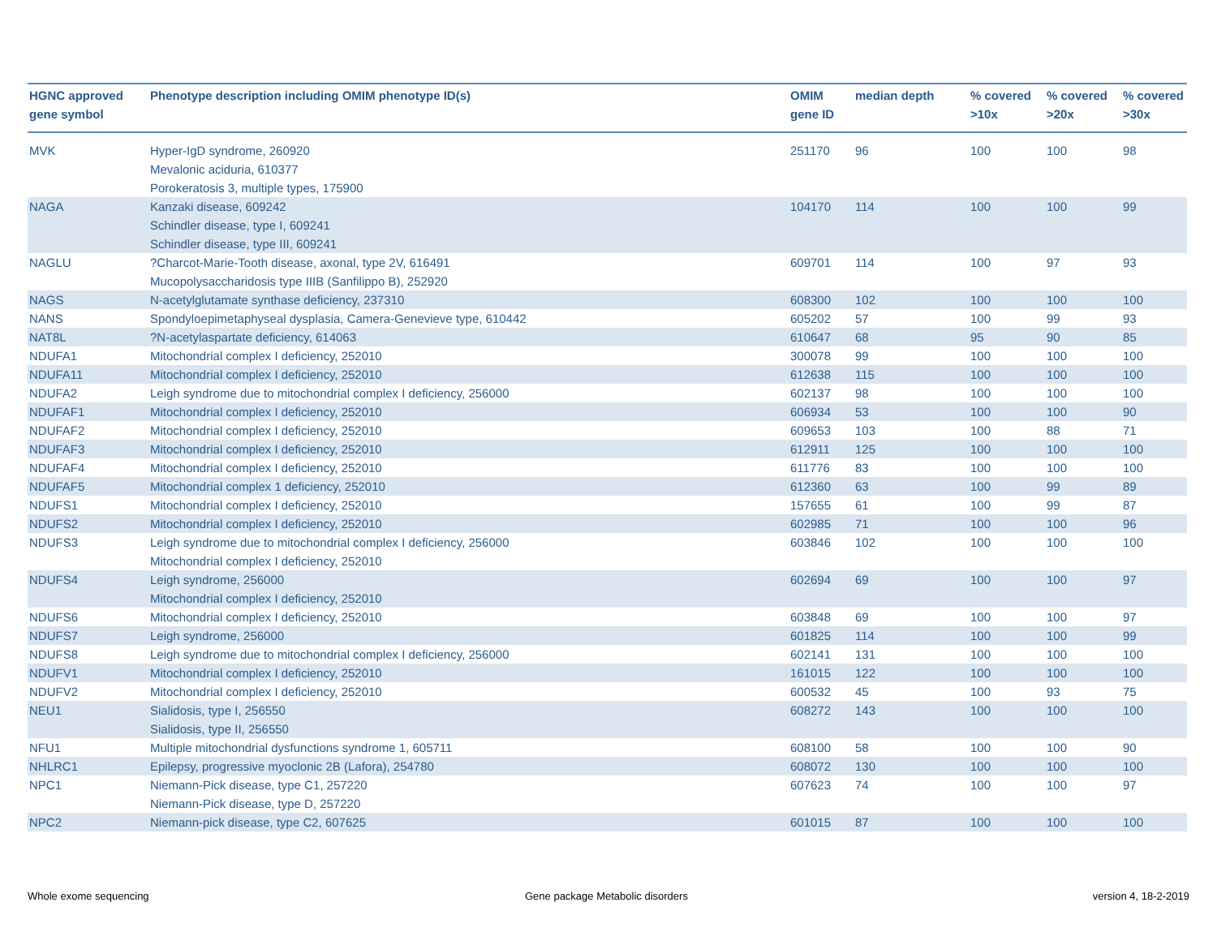| HGNC approved gene symbol | Phenotype description including OMIM phenotype ID(s) | OMIM gene ID | median depth | % covered >10x | % covered >20x | % covered >30x |
| --- | --- | --- | --- | --- | --- | --- |
| MVK | Hyper-IgD syndrome, 260920 Mevalonic aciduria, 610377 Porokeratosis 3, multiple types, 175900 | 251170 | 96 | 100 | 100 | 98 |
| NAGA | Kanzaki disease, 609242 Schindler disease, type I, 609241 Schindler disease, type III, 609241 | 104170 | 114 | 100 | 100 | 99 |
| NAGLU | ?Charcot-Marie-Tooth disease, axonal, type 2V, 616491 Mucopolysaccharidosis type IIIB (Sanfilippo B), 252920 | 609701 | 114 | 100 | 97 | 93 |
| NAGS | N-acetylglutamate synthase deficiency, 237310 | 608300 | 102 | 100 | 100 | 100 |
| NANS | Spondyloepimetaphyseal dysplasia, Camera-Genevieve type, 610442 | 605202 | 57 | 100 | 99 | 93 |
| NAT8L | ?N-acetylaspartate deficiency, 614063 | 610647 | 68 | 95 | 90 | 85 |
| NDUFA1 | Mitochondrial complex I deficiency, 252010 | 300078 | 99 | 100 | 100 | 100 |
| NDUFA11 | Mitochondrial complex I deficiency, 252010 | 612638 | 115 | 100 | 100 | 100 |
| NDUFA2 | Leigh syndrome due to mitochondrial complex I deficiency, 256000 | 602137 | 98 | 100 | 100 | 100 |
| NDUFAF1 | Mitochondrial complex I deficiency, 252010 | 606934 | 53 | 100 | 100 | 90 |
| NDUFAF2 | Mitochondrial complex I deficiency, 252010 | 609653 | 103 | 100 | 88 | 71 |
| NDUFAF3 | Mitochondrial complex I deficiency, 252010 | 612911 | 125 | 100 | 100 | 100 |
| NDUFAF4 | Mitochondrial complex I deficiency, 252010 | 611776 | 83 | 100 | 100 | 100 |
| NDUFAF5 | Mitochondrial complex 1 deficiency, 252010 | 612360 | 63 | 100 | 99 | 89 |
| NDUFS1 | Mitochondrial complex I deficiency, 252010 | 157655 | 61 | 100 | 99 | 87 |
| NDUFS2 | Mitochondrial complex I deficiency, 252010 | 602985 | 71 | 100 | 100 | 96 |
| NDUFS3 | Leigh syndrome due to mitochondrial complex I deficiency, 256000 Mitochondrial complex I deficiency, 252010 | 603846 | 102 | 100 | 100 | 100 |
| NDUFS4 | Leigh syndrome, 256000 Mitochondrial complex I deficiency, 252010 | 602694 | 69 | 100 | 100 | 97 |
| NDUFS6 | Mitochondrial complex I deficiency, 252010 | 603848 | 69 | 100 | 100 | 97 |
| NDUFS7 | Leigh syndrome, 256000 | 601825 | 114 | 100 | 100 | 99 |
| NDUFS8 | Leigh syndrome due to mitochondrial complex I deficiency, 256000 | 602141 | 131 | 100 | 100 | 100 |
| NDUFV1 | Mitochondrial complex I deficiency, 252010 | 161015 | 122 | 100 | 100 | 100 |
| NDUFV2 | Mitochondrial complex I deficiency, 252010 | 600532 | 45 | 100 | 93 | 75 |
| NEU1 | Sialidosis, type I, 256550 Sialidosis, type II, 256550 | 608272 | 143 | 100 | 100 | 100 |
| NFU1 | Multiple mitochondrial dysfunctions syndrome 1, 605711 | 608100 | 58 | 100 | 100 | 90 |
| NHLRC1 | Epilepsy, progressive myoclonic 2B (Lafora), 254780 | 608072 | 130 | 100 | 100 | 100 |
| NPC1 | Niemann-Pick disease, type C1, 257220 Niemann-Pick disease, type D, 257220 | 607623 | 74 | 100 | 100 | 97 |
| NPC2 | Niemann-pick disease, type C2, 607625 | 601015 | 87 | 100 | 100 | 100 |
Whole exome sequencing
Gene package Metabolic disorders
version 4, 18-2-2019